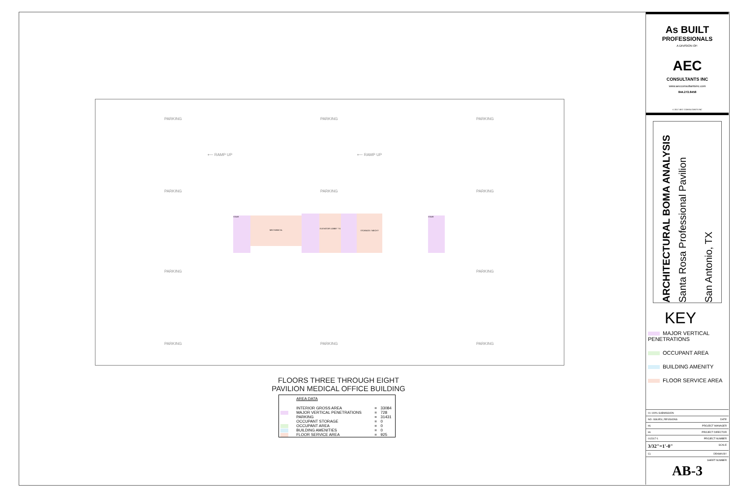PARKING PARKING PARKING
⟵ RAMP UP ⟵ RAMP UP
PARKING PARKING PARKING
STAIR MECHANICAL
ELEVATOR LOBBY 7-5 STORAGE / MECH?
STAIR
PARKING PARKING
PARKING PARKING PARKING
FLOORS THREE THROUGH EIGHT
PAVILION MEDICAL OFFICE BUILDING
| | AREA DATA | | |
| | INTERIOR GROSS AREA | = | 33084 |
| | MAJOR VERTICAL PENETRATIONS | = | 728 |
| | PARKING | = | 31431 |
| | OCCUPANT STORAGE | = | 0 |
| | OCCUPANT AREA | = | 0 |
| | BUILDING AMENITIES | = | 0 |
| | FLOOR SERVICE AREA | = | 925 |
As BUILT
PROFESSIONALS
A DIVISION OF:
AEC
CONSULTANTS INC
www.aecconsultantsinc.com
844.272.8458
© 2017 AEC CONSULTANTS INC
ARCHITECTURAL BOMA ANALYSIS
Santa Rosa Professional Pavilion
San Antonio, TX
KEY
MAJOR VERTICAL PENETRATIONS
OCCUPANT AREA
BUILDING AMENITY
FLOOR SERVICE AREA
01 100% SUBMISSION
NO. ISSUES | REVISIONS DATE
HL PROJECT MANAGER
HL PROJECT DIRECTOR
012317-1 PROJECT NUMBER
3/32"=1'-0" SCALE
CL DRAWN BY
SHEET NUMBER
AB-3